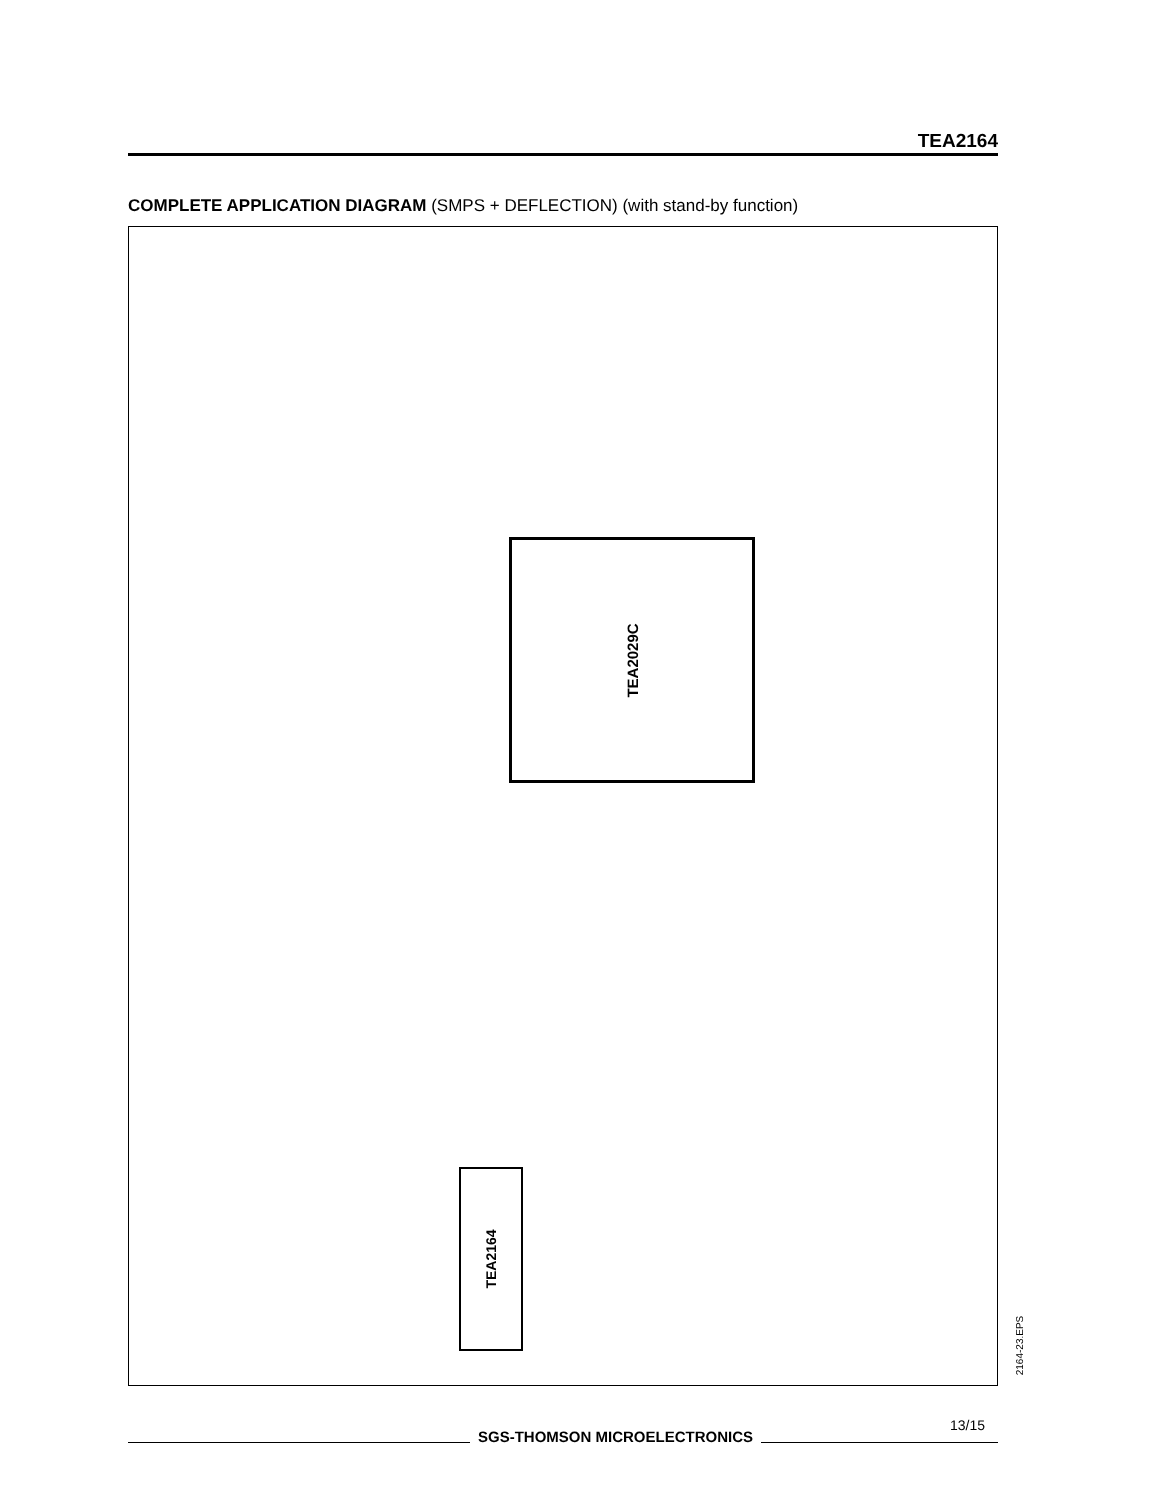TEA2164
COMPLETE APPLICATION DIAGRAM (SMPS + DEFLECTION) (with stand-by function)
TEA2029C
TEA2164
2164-23.EPS
SGS-THOMSON MICROELECTRONICS
13/15